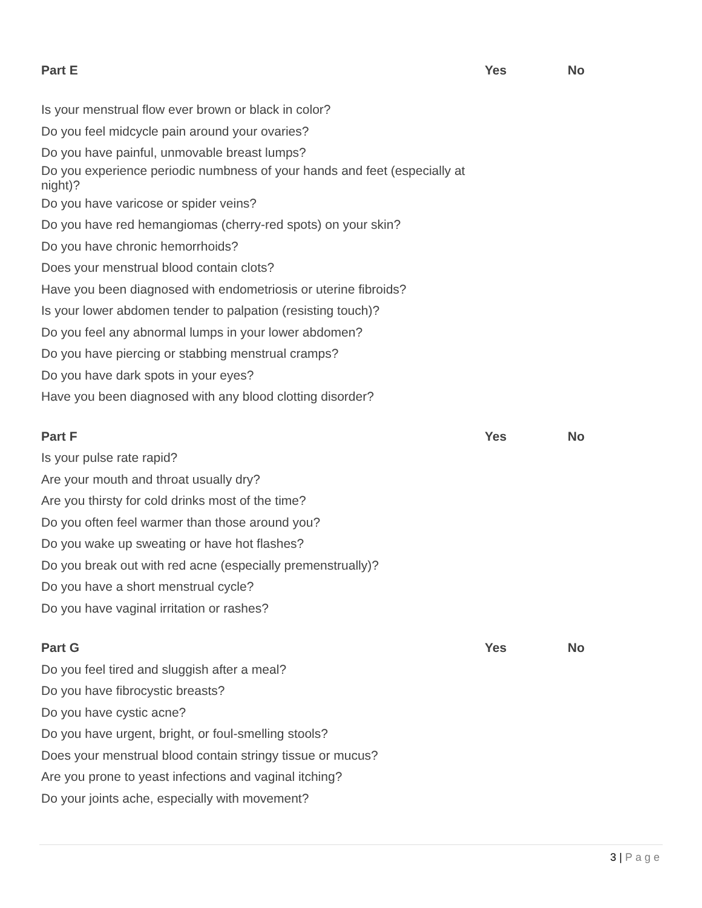| Part E | Yes | No |
| --- | --- | --- |
| Is your menstrual flow ever brown or black in color? | | |
| Do you feel midcycle pain around your ovaries? | | |
| Do you have painful, unmovable breast lumps? | | |
| Do you experience periodic numbness of your hands and feet (especially at night)? | | |
| Do you have varicose or spider veins? | | |
| Do you have red hemangiomas (cherry-red spots) on your skin? | | |
| Do you have chronic hemorrhoids? | | |
| Does your menstrual blood contain clots? | | |
| Have you been diagnosed with endometriosis or uterine fibroids? | | |
| Is your lower abdomen tender to palpation (resisting touch)? | | |
| Do you feel any abnormal lumps in your lower abdomen? | | |
| Do you have piercing or stabbing menstrual cramps? | | |
| Do you have dark spots in your eyes? | | |
| Have you been diagnosed with any blood clotting disorder? | | |
| Part F | Yes | No |
| Is your pulse rate rapid? | | |
| Are your mouth and throat usually dry? | | |
| Are you thirsty for cold drinks most of the time? | | |
| Do you often feel warmer than those around you? | | |
| Do you wake up sweating or have hot flashes? | | |
| Do you break out with red acne (especially premenstrually)? | | |
| Do you have a short menstrual cycle? | | |
| Do you have vaginal irritation or rashes? | | |
| Part G | Yes | No |
| Do you feel tired and sluggish after a meal? | | |
| Do you have fibrocystic breasts? | | |
| Do you have cystic acne? | | |
| Do you have urgent, bright, or foul-smelling stools? | | |
| Does your menstrual blood contain stringy tissue or mucus? | | |
| Are you prone to yeast infections and vaginal itching? | | |
| Do your joints ache, especially with movement? | | |
3 | Page